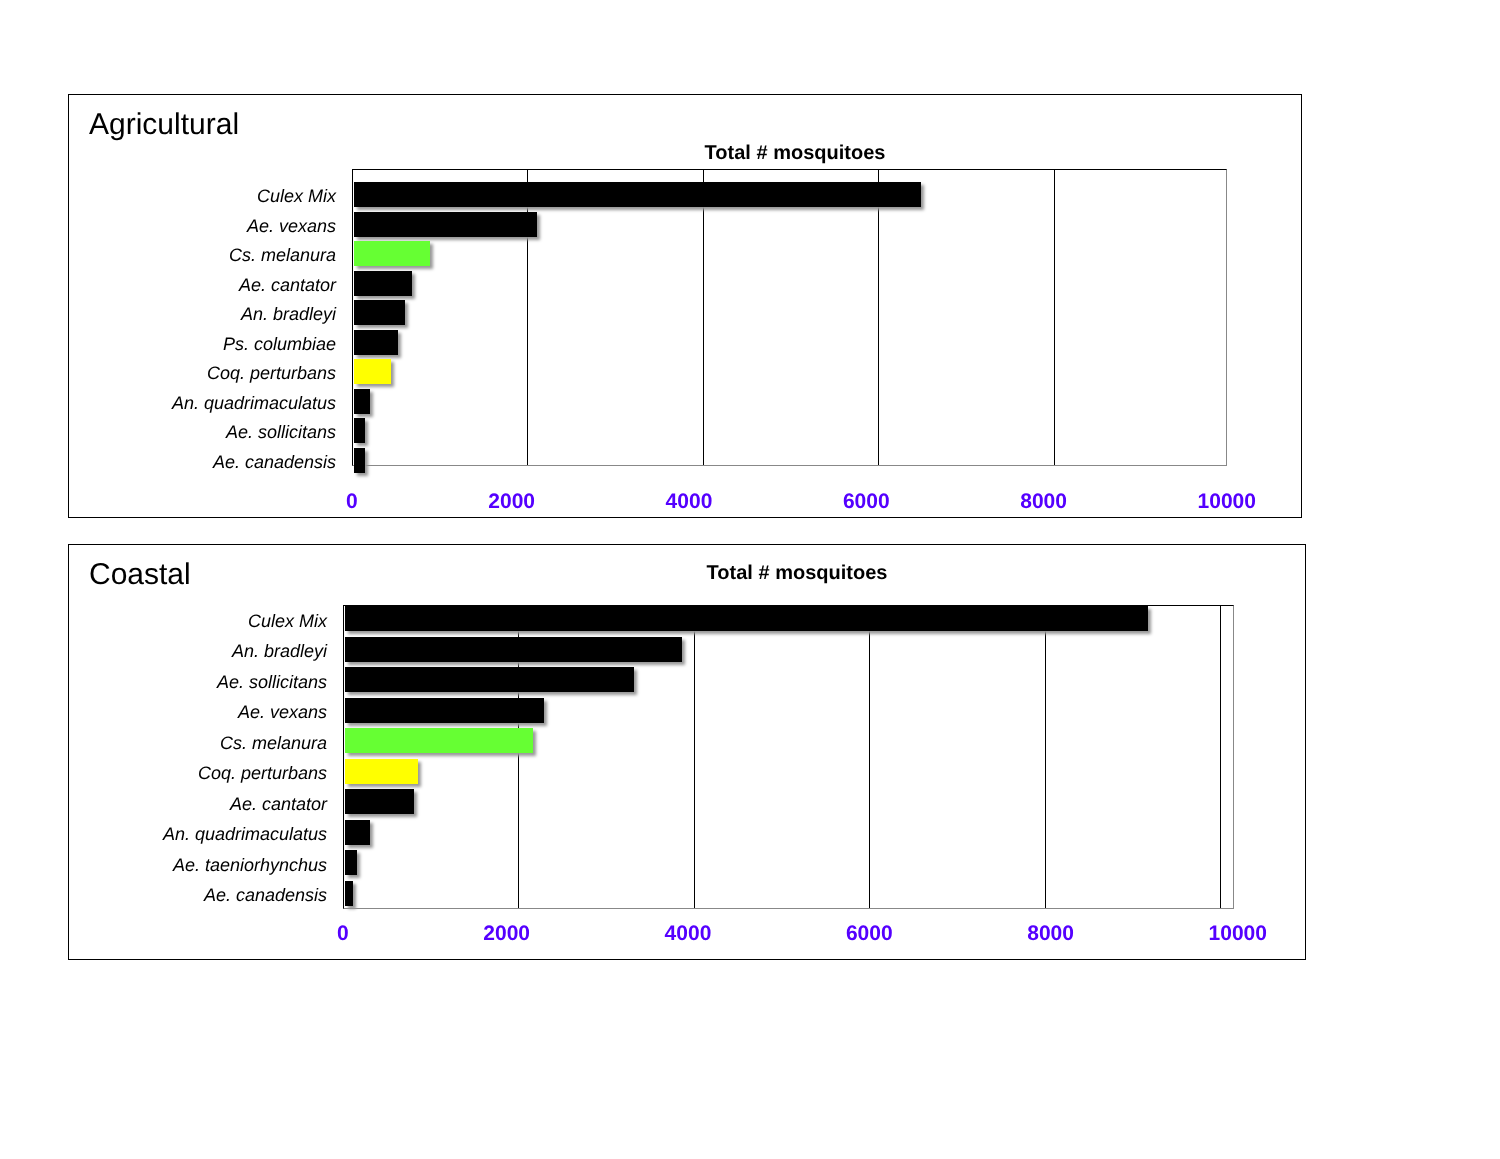Agricultural
Total # mosquitoes
Culex Mix
Ae. vexans
Cs. melanura
Ae. cantator
An. bradleyi
Ps. columbiae
Coq. perturbans
An. quadrimaculatus
Ae. sollicitans
Ae. canadensis
0 2000 4000 6000 8000 10000
Coastal
Total # mosquitoes
Culex Mix
An. bradleyi
Ae. sollicitans
Ae. vexans
Cs. melanura
Coq. perturbans
Ae. cantator
An. quadrimaculatus
Ae. taeniorhynchus
Ae. canadensis
0 2000 4000 6000 8000 10000